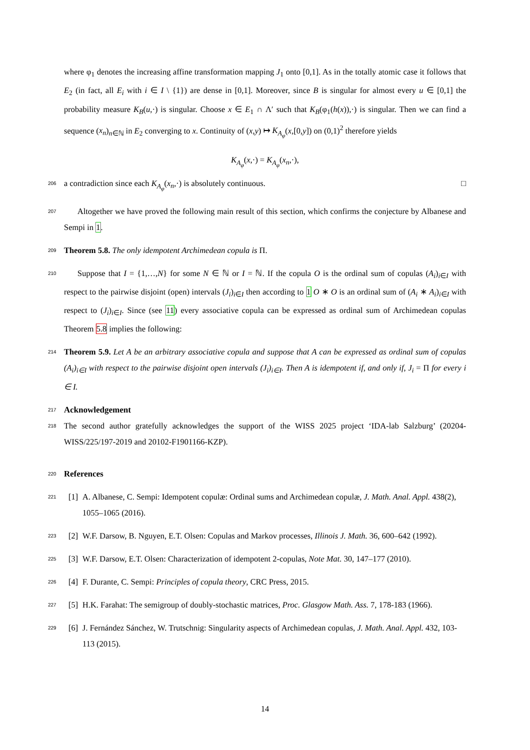where φ<sub>1</sub> denotes the increasing affine transformation mapping J<sub>1</sub> onto [0,1]. As in the totally atomic case it follows that E<sub>2</sub> (in fact, all E<sub>i</sub> with i ∈ I \ {1}) are dense in [0,1]. Moreover, since B is singular for almost every u ∈ [0,1] the probability measure K<sub>B</sub>(u,·) is singular. Choose x ∈ E<sub>1</sub> ∩ Λ′ such that K<sub>B</sub>(φ<sub>1</sub>(h(x)),·) is singular. Then we can find a sequence (x<sub>n</sub>)<sub>n∈ℕ</sub> in E<sub>2</sub> converging to x. Continuity of (x,y) ↦ K<sub>A<sub>φ</sub></sub>(x,[0,y]) on (0,1)<sup>2</sup> therefore yields
K<sub>A<sub>φ</sub></sub>(x,·) = K<sub>A<sub>φ</sub></sub>(x<sub>n</sub>,·),
206 a contradiction since each K<sub>A<sub>φ</sub></sub>(x<sub>n</sub>,·) is absolutely continuous. □
207 Altogether we have proved the following main result of this section, which confirms the conjecture by Albanese and Sempi in 1.
209 Theorem 5.8. The only idempotent Archimedean copula is Π.
210 Suppose that I = {1,…,N} for some N ∈ ℕ or I = ℕ. If the copula O is the ordinal sum of copulas (A<sub>i</sub>)<sub>i∈I</sub> with respect to the pairwise disjoint (open) intervals (J<sub>i</sub>)<sub>i∈I</sub> then according to 1 O ∗ O is an ordinal sum of (A<sub>i</sub> ∗ A<sub>i</sub>)<sub>i∈I</sub> with respect to (J<sub>i</sub>)<sub>i∈I</sub>. Since (see 11) every associative copula can be expressed as ordinal sum of Archimedean copulas Theorem 5.8 implies the following:
214 Theorem 5.9. Let A be an arbitrary associative copula and suppose that A can be expressed as ordinal sum of copulas (A<sub>i</sub>)<sub>i∈I</sub> with respect to the pairwise disjoint open intervals (J<sub>i</sub>)<sub>i∈I</sub>. Then A is idempotent if, and only if, J<sub>i</sub> = Π for every i ∈ I.
217
Acknowledgement
218 The second author gratefully acknowledges the support of the WISS 2025 project ‘IDA-lab Salzburg’ (20204-WISS/225/197-2019 and 20102-F1901166-KZP).
220
References
221 [1] A. Albanese, C. Sempi: Idempotent copulæ: Ordinal sums and Archimedean copulæ, J. Math. Anal. Appl. 438(2), 1055–1065 (2016).
223 [2] W.F. Darsow, B. Nguyen, E.T. Olsen: Copulas and Markov processes, Illinois J. Math. 36, 600–642 (1992).
225 [3] W.F. Darsow, E.T. Olsen: Characterization of idempotent 2-copulas, Note Mat. 30, 147–177 (2010).
226 [4] F. Durante, C. Sempi: Principles of copula theory, CRC Press, 2015.
227 [5] H.K. Farahat: The semigroup of doubly-stochastic matrices, Proc. Glasgow Math. Ass. 7, 178-183 (1966).
229 [6] J. Fernández Sánchez, W. Trutschnig: Singularity aspects of Archimedean copulas, J. Math. Anal. Appl. 432, 103-113 (2015).
14